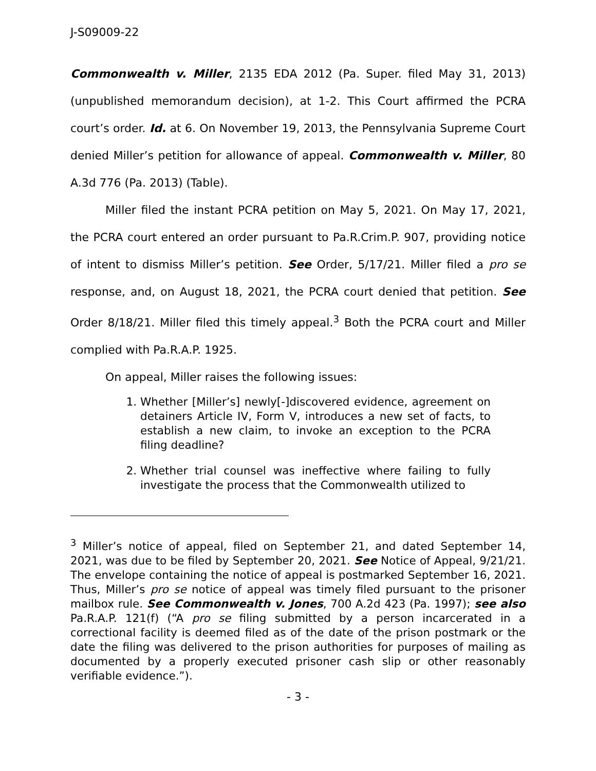J-S09009-22
Commonwealth v. Miller, 2135 EDA 2012 (Pa. Super. filed May 31, 2013) (unpublished memorandum decision), at 1-2. This Court affirmed the PCRA court’s order. Id. at 6. On November 19, 2013, the Pennsylvania Supreme Court denied Miller’s petition for allowance of appeal. Commonwealth v. Miller, 80 A.3d 776 (Pa. 2013) (Table).
Miller filed the instant PCRA petition on May 5, 2021. On May 17, 2021, the PCRA court entered an order pursuant to Pa.R.Crim.P. 907, providing notice of intent to dismiss Miller’s petition. See Order, 5/17/21. Miller filed a pro se response, and, on August 18, 2021, the PCRA court denied that petition. See Order 8/18/21. Miller filed this timely appeal.<sup>3</sup> Both the PCRA court and Miller complied with Pa.R.A.P. 1925.
On appeal, Miller raises the following issues:
1. Whether [Miller’s] newly[-]discovered evidence, agreement on detainers Article IV, Form V, introduces a new set of facts, to establish a new claim, to invoke an exception to the PCRA filing deadline?
2. Whether trial counsel was ineffective where failing to fully investigate the process that the Commonwealth utilized to
<sup>3</sup> Miller’s notice of appeal, filed on September 21, and dated September 14, 2021, was due to be filed by September 20, 2021. See Notice of Appeal, 9/21/21. The envelope containing the notice of appeal is postmarked September 16, 2021. Thus, Miller’s pro se notice of appeal was timely filed pursuant to the prisoner mailbox rule. See Commonwealth v. Jones, 700 A.2d 423 (Pa. 1997); see also Pa.R.A.P. 121(f) (“A pro se filing submitted by a person incarcerated in a correctional facility is deemed filed as of the date of the prison postmark or the date the filing was delivered to the prison authorities for purposes of mailing as documented by a properly executed prisoner cash slip or other reasonably verifiable evidence.”).
- 3 -